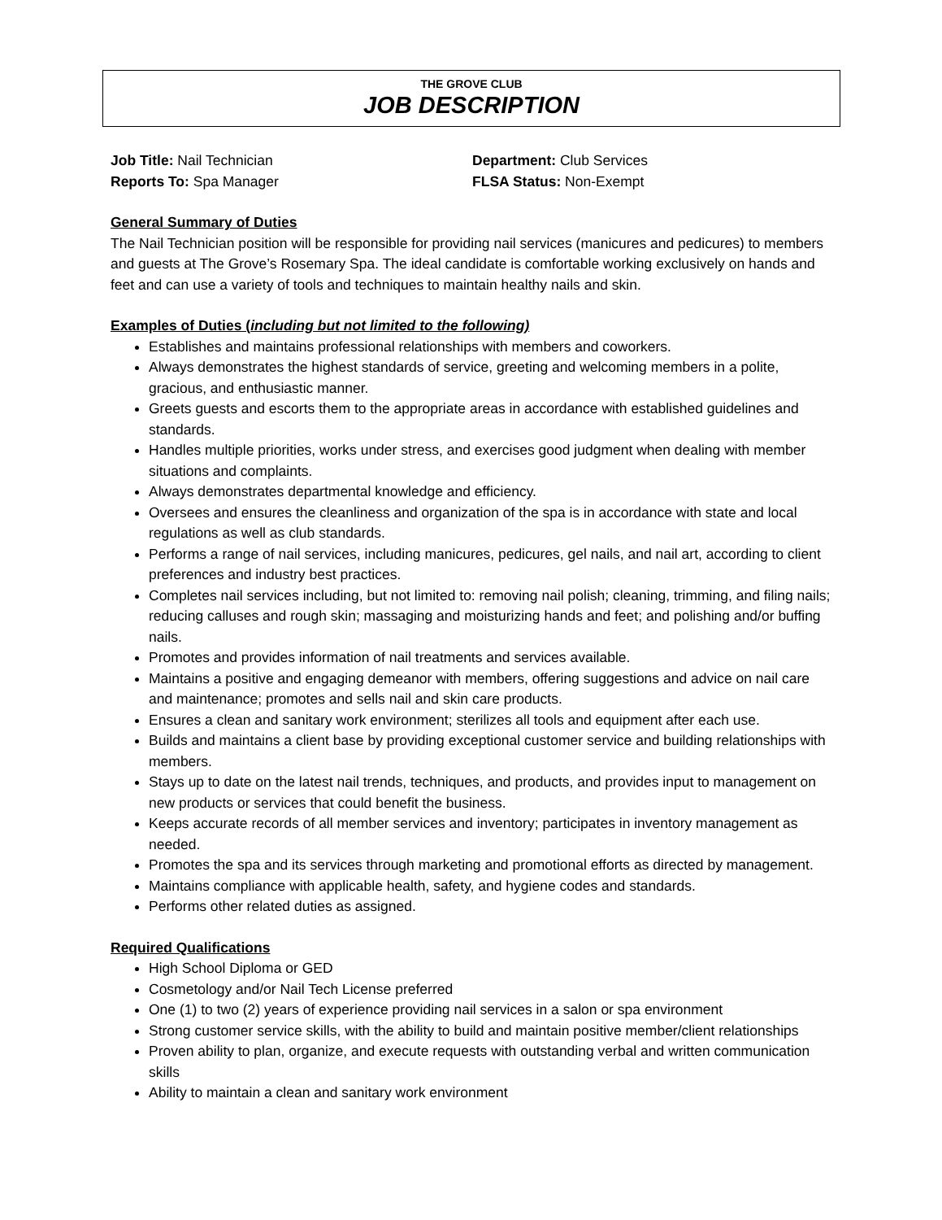THE GROVE CLUB
JOB DESCRIPTION
Job Title: Nail Technician Department: Club Services
Reports To: Spa Manager FLSA Status: Non-Exempt
General Summary of Duties
The Nail Technician position will be responsible for providing nail services (manicures and pedicures) to members and guests at The Grove’s Rosemary Spa. The ideal candidate is comfortable working exclusively on hands and feet and can use a variety of tools and techniques to maintain healthy nails and skin.
Examples of Duties (including but not limited to the following)
Establishes and maintains professional relationships with members and coworkers.
Always demonstrates the highest standards of service, greeting and welcoming members in a polite, gracious, and enthusiastic manner.
Greets guests and escorts them to the appropriate areas in accordance with established guidelines and standards.
Handles multiple priorities, works under stress, and exercises good judgment when dealing with member situations and complaints.
Always demonstrates departmental knowledge and efficiency.
Oversees and ensures the cleanliness and organization of the spa is in accordance with state and local regulations as well as club standards.
Performs a range of nail services, including manicures, pedicures, gel nails, and nail art, according to client preferences and industry best practices.
Completes nail services including, but not limited to: removing nail polish; cleaning, trimming, and filing nails; reducing calluses and rough skin; massaging and moisturizing hands and feet; and polishing and/or buffing nails.
Promotes and provides information of nail treatments and services available.
Maintains a positive and engaging demeanor with members, offering suggestions and advice on nail care and maintenance; promotes and sells nail and skin care products.
Ensures a clean and sanitary work environment; sterilizes all tools and equipment after each use.
Builds and maintains a client base by providing exceptional customer service and building relationships with members.
Stays up to date on the latest nail trends, techniques, and products, and provides input to management on new products or services that could benefit the business.
Keeps accurate records of all member services and inventory; participates in inventory management as needed.
Promotes the spa and its services through marketing and promotional efforts as directed by management.
Maintains compliance with applicable health, safety, and hygiene codes and standards.
Performs other related duties as assigned.
Required Qualifications
High School Diploma or GED
Cosmetology and/or Nail Tech License preferred
One (1) to two (2) years of experience providing nail services in a salon or spa environment
Strong customer service skills, with the ability to build and maintain positive member/client relationships
Proven ability to plan, organize, and execute requests with outstanding verbal and written communication skills
Ability to maintain a clean and sanitary work environment